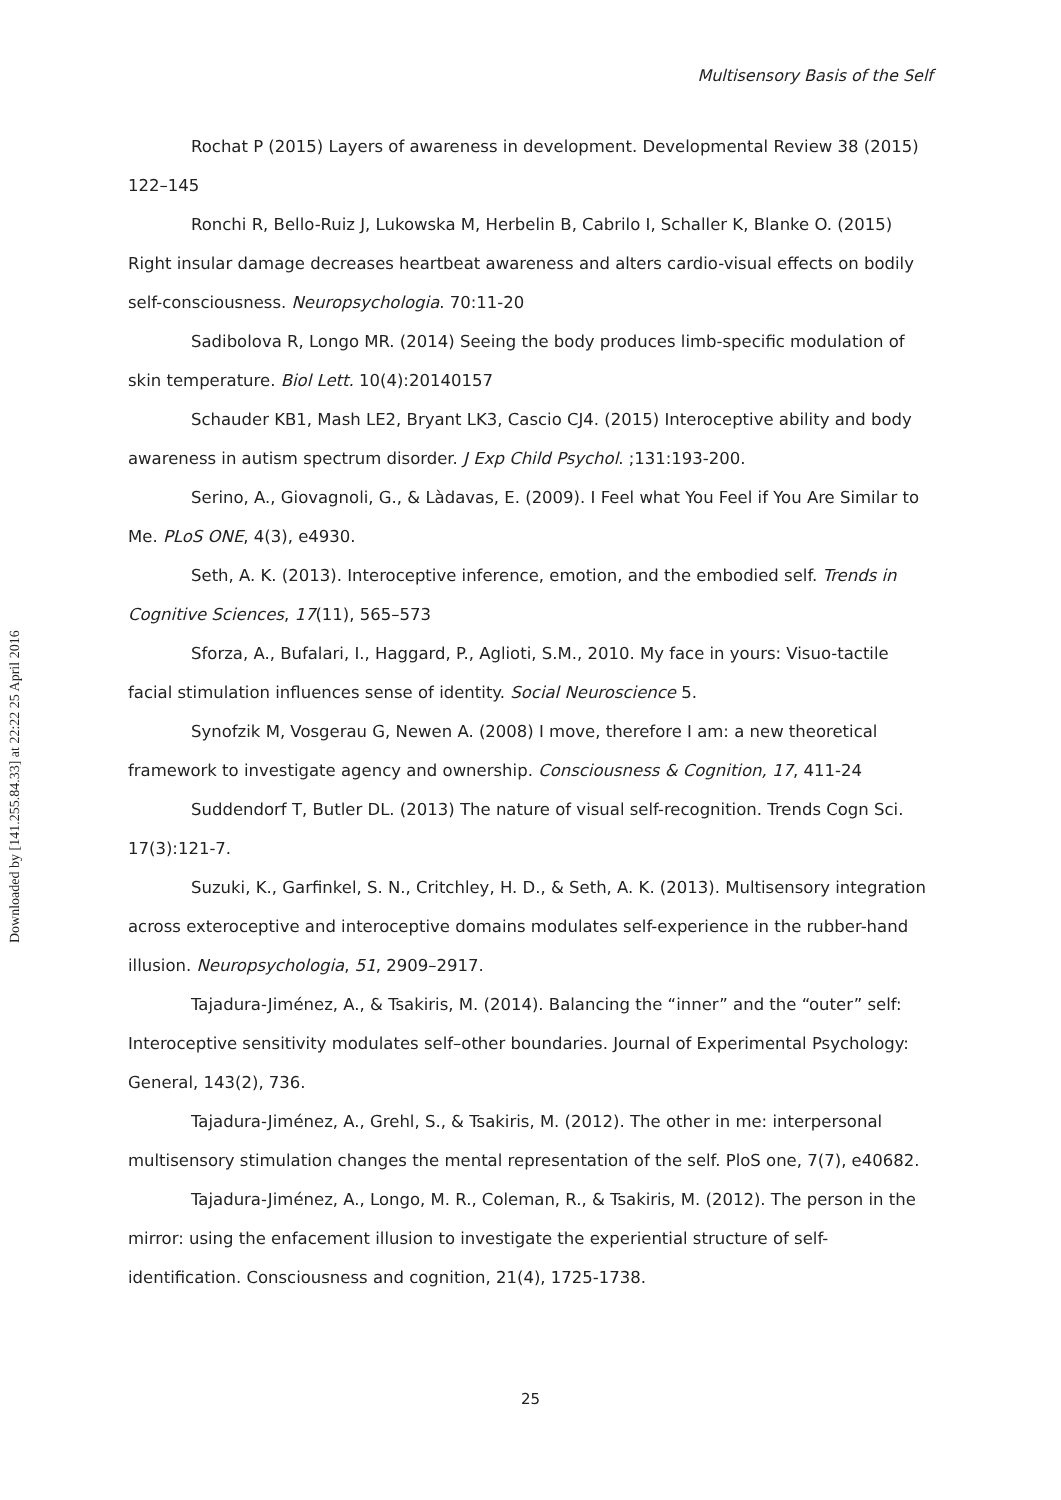Multisensory Basis of the Self
Downloaded by [141.255.84.33] at 22:22 25 April 2016
Rochat P (2015) Layers of awareness in development. Developmental Review 38 (2015) 122–145
Ronchi R, Bello-Ruiz J, Lukowska M, Herbelin B, Cabrilo I, Schaller K, Blanke O. (2015) Right insular damage decreases heartbeat awareness and alters cardio-visual effects on bodily self-consciousness. Neuropsychologia. 70:11-20
Sadibolova R, Longo MR. (2014) Seeing the body produces limb-specific modulation of skin temperature. Biol Lett. 10(4):20140157
Schauder KB1, Mash LE2, Bryant LK3, Cascio CJ4. (2015) Interoceptive ability and body awareness in autism spectrum disorder. J Exp Child Psychol. ;131:193-200.
Serino, A., Giovagnoli, G., & Làdavas, E. (2009). I Feel what You Feel if You Are Similar to Me. PLoS ONE, 4(3), e4930.
Seth, A. K. (2013). Interoceptive inference, emotion, and the embodied self. Trends in Cognitive Sciences, 17(11), 565–573
Sforza, A., Bufalari, I., Haggard, P., Aglioti, S.M., 2010. My face in yours: Visuo-tactile facial stimulation influences sense of identity. Social Neuroscience 5.
Synofzik M, Vosgerau G, Newen A. (2008) I move, therefore I am: a new theoretical framework to investigate agency and ownership. Consciousness & Cognition, 17, 411-24
Suddendorf T, Butler DL. (2013) The nature of visual self-recognition. Trends Cogn Sci. 17(3):121-7.
Suzuki, K., Garfinkel, S. N., Critchley, H. D., & Seth, A. K. (2013). Multisensory integration across exteroceptive and interoceptive domains modulates self-experience in the rubber-hand illusion. Neuropsychologia, 51, 2909–2917.
Tajadura-Jiménez, A., & Tsakiris, M. (2014). Balancing the “inner” and the “outer” self: Interoceptive sensitivity modulates self–other boundaries. Journal of Experimental Psychology: General, 143(2), 736.
Tajadura-Jiménez, A., Grehl, S., & Tsakiris, M. (2012). The other in me: interpersonal multisensory stimulation changes the mental representation of the self. PloS one, 7(7), e40682.
Tajadura-Jiménez, A., Longo, M. R., Coleman, R., & Tsakiris, M. (2012). The person in the mirror: using the enfacement illusion to investigate the experiential structure of self-identification. Consciousness and cognition, 21(4), 1725-1738.
25